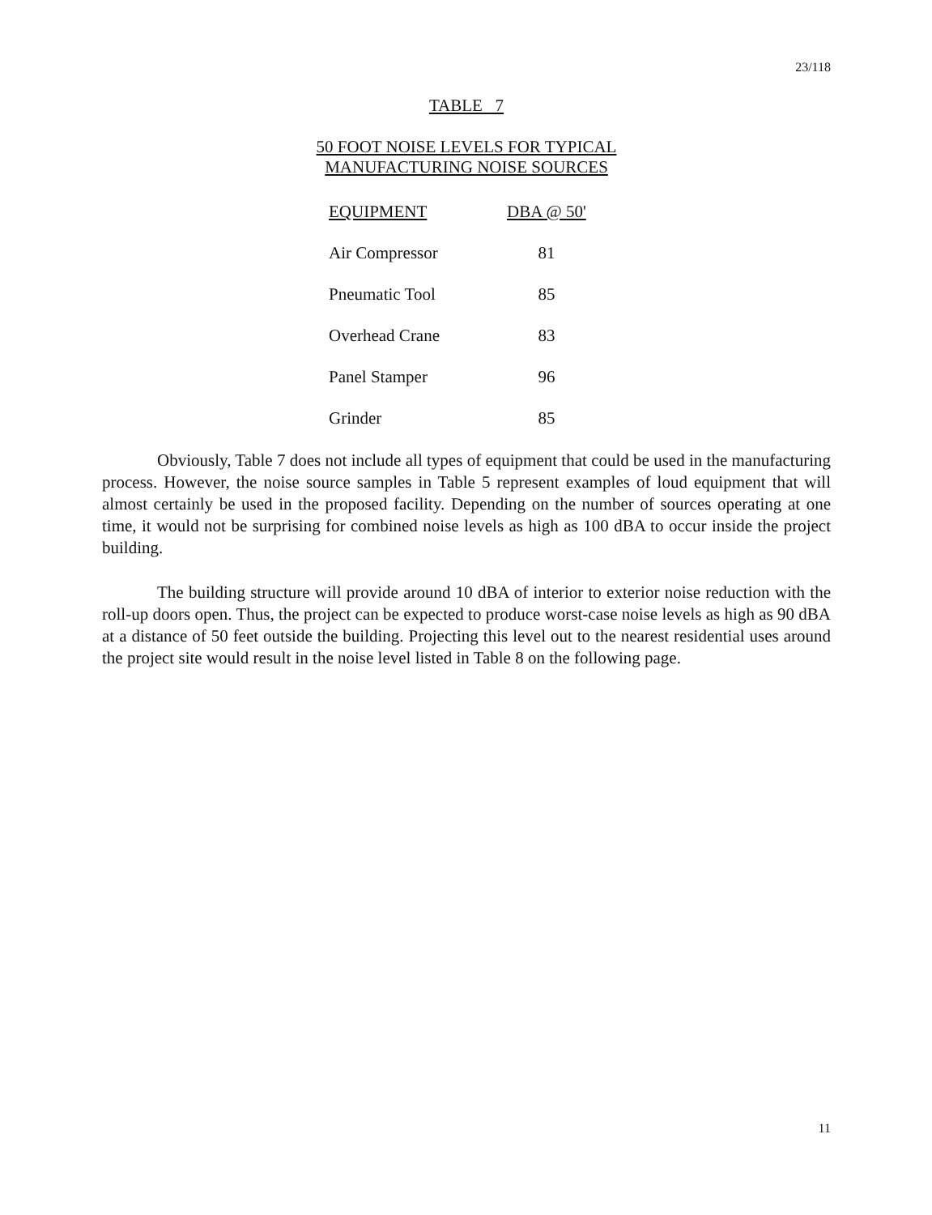23/118
TABLE 7
50 FOOT NOISE LEVELS FOR TYPICAL
MANUFACTURING NOISE SOURCES
| EQUIPMENT | DBA @ 50' |
| --- | --- |
| Air Compressor | 81 |
| Pneumatic Tool | 85 |
| Overhead Crane | 83 |
| Panel Stamper | 96 |
| Grinder | 85 |
Obviously, Table 7 does not include all types of equipment that could be used in the manufacturing process. However, the noise source samples in Table 5 represent examples of loud equipment that will almost certainly be used in the proposed facility. Depending on the number of sources operating at one time, it would not be surprising for combined noise levels as high as 100 dBA to occur inside the project building.
The building structure will provide around 10 dBA of interior to exterior noise reduction with the roll-up doors open. Thus, the project can be expected to produce worst-case noise levels as high as 90 dBA at a distance of 50 feet outside the building. Projecting this level out to the nearest residential uses around the project site would result in the noise level listed in Table 8 on the following page.
11